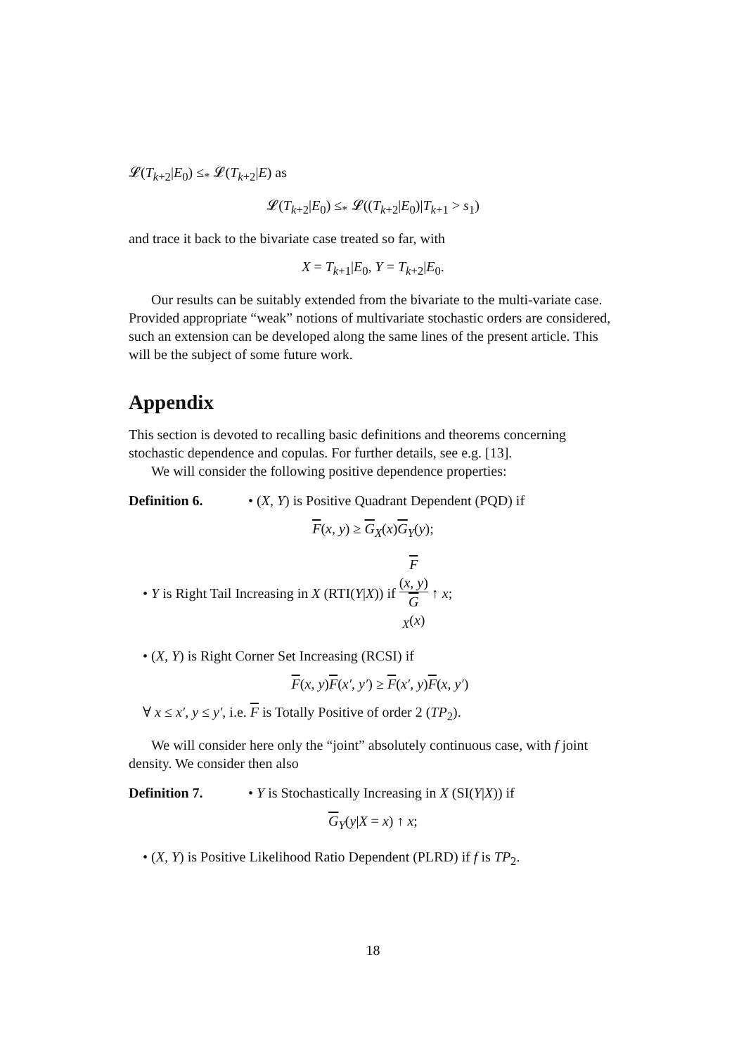𝓛(T<sub>k+2</sub>|E<sub>0</sub>) ≤<sub>*</sub> 𝓛(T<sub>k+2</sub>|E) as
𝓛(T<sub>k+2</sub>|E<sub>0</sub>) ≤<sub>*</sub> 𝓛((T<sub>k+2</sub>|E<sub>0</sub>)|T<sub>k+1</sub> > s<sub>1</sub>)
and trace it back to the bivariate case treated so far, with
X = T<sub>k+1</sub>|E<sub>0</sub>, Y = T<sub>k+2</sub>|E<sub>0</sub>.
Our results can be suitably extended from the bivariate to the multi-variate case. Provided appropriate “weak” notions of multivariate stochastic orders are considered, such an extension can be developed along the same lines of the present article. This will be the subject of some future work.
Appendix
This section is devoted to recalling basic definitions and theorems concerning stochastic dependence and copulas. For further details, see e.g. [13].
We will consider the following positive dependence properties:
Definition 6. • (X, Y) is Positive Quadrant Dependent (PQD) if
F(x, y) ≥ G<sub>X</sub>(x)G<sub>Y</sub>(y);
• Y is Right Tail Increasing in X (RTI(Y|X)) if F
(x, y) G
<sub>X</sub>(x) ↑ x;
• (X, Y) is Right Corner Set Increasing (RCSI) if
F(x, y)F(x′, y′) ≥ F(x′, y)F(x, y′)
∀ x ≤ x′, y ≤ y′, i.e. F is Totally Positive of order 2 (TP<sub>2</sub>).
We will consider here only the “joint” absolutely continuous case, with f joint density. We consider then also
Definition 7. • Y is Stochastically Increasing in X (SI(Y|X)) if
G<sub>Y</sub>(y|X = x) ↑ x;
• (X, Y) is Positive Likelihood Ratio Dependent (PLRD) if f is TP<sub>2</sub>.
18